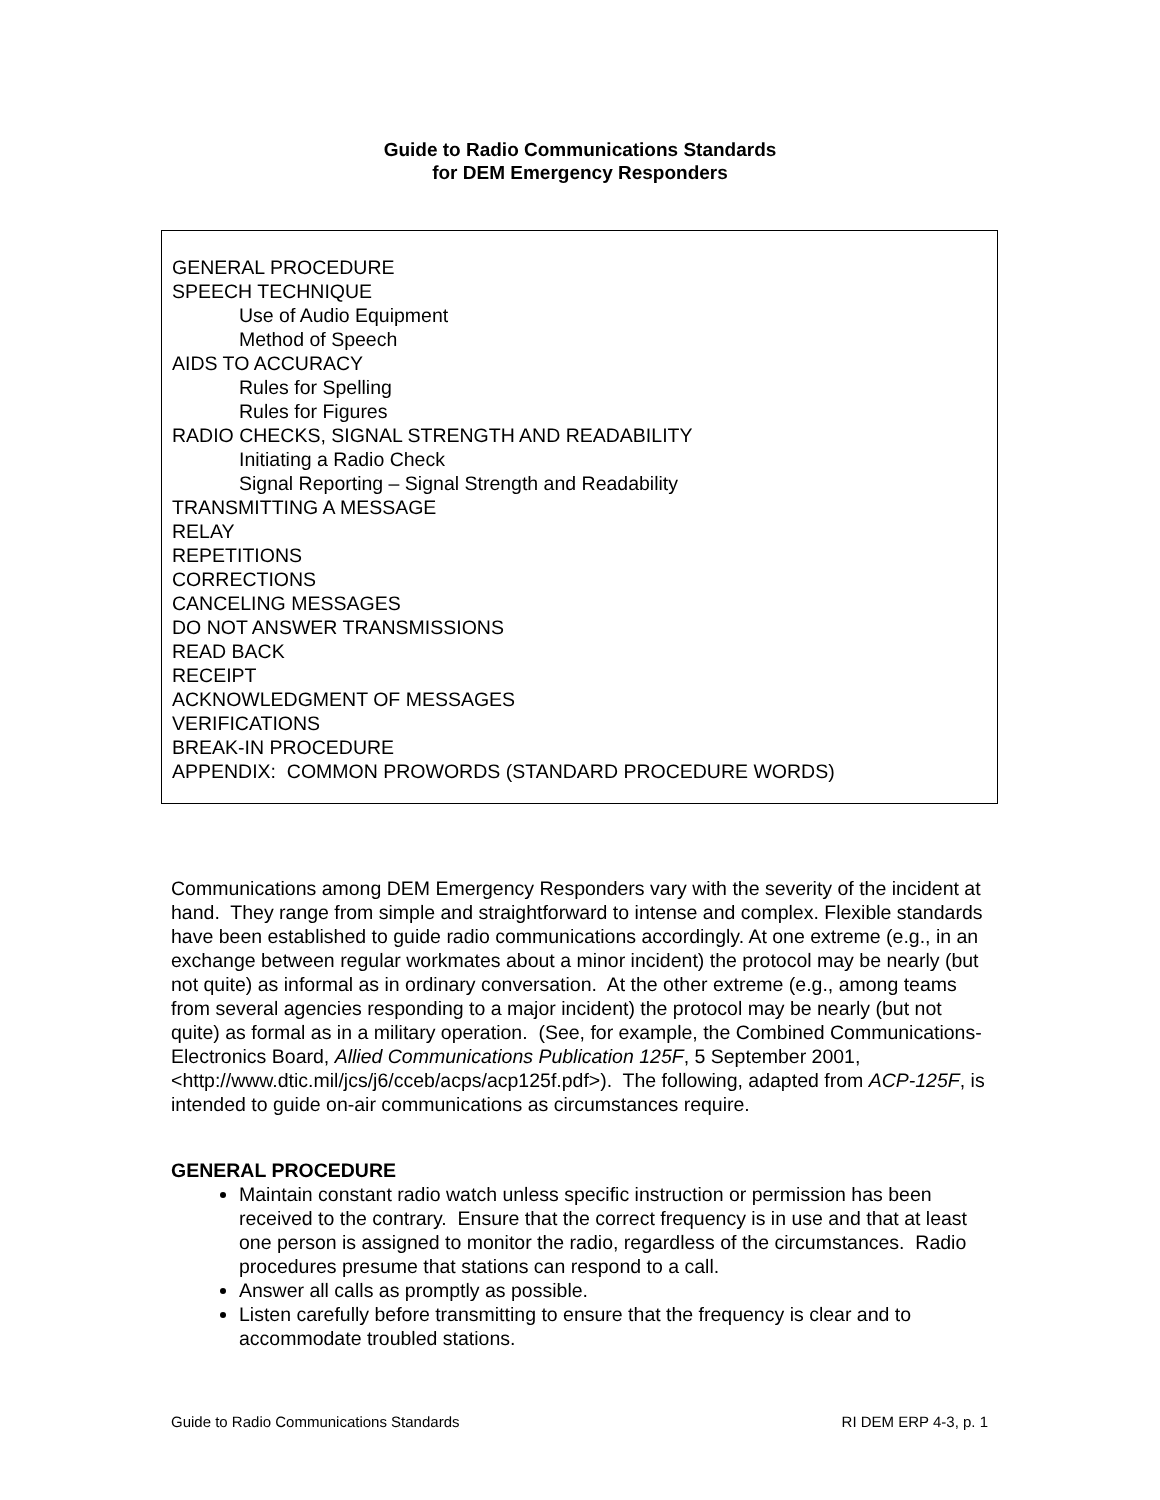Guide to Radio Communications Standards
for DEM Emergency Responders
GENERAL PROCEDURE
SPEECH TECHNIQUE
Use of Audio Equipment
Method of Speech
AIDS TO ACCURACY
Rules for Spelling
Rules for Figures
RADIO CHECKS, SIGNAL STRENGTH AND READABILITY
Initiating a Radio Check
Signal Reporting – Signal Strength and Readability
TRANSMITTING A MESSAGE
RELAY
REPETITIONS
CORRECTIONS
CANCELING MESSAGES
DO NOT ANSWER TRANSMISSIONS
READ BACK
RECEIPT
ACKNOWLEDGMENT OF MESSAGES
VERIFICATIONS
BREAK-IN PROCEDURE
APPENDIX: COMMON PROWORDS (STANDARD PROCEDURE WORDS)
Communications among DEM Emergency Responders vary with the severity of the incident at hand. They range from simple and straightforward to intense and complex. Flexible standards have been established to guide radio communications accordingly. At one extreme (e.g., in an exchange between regular workmates about a minor incident) the protocol may be nearly (but not quite) as informal as in ordinary conversation. At the other extreme (e.g., among teams from several agencies responding to a major incident) the protocol may be nearly (but not quite) as formal as in a military operation. (See, for example, the Combined Communications-Electronics Board, Allied Communications Publication 125F, 5 September 2001, <http://www.dtic.mil/jcs/j6/cceb/acps/acp125f.pdf>). The following, adapted from ACP-125F, is intended to guide on-air communications as circumstances require.
GENERAL PROCEDURE
Maintain constant radio watch unless specific instruction or permission has been received to the contrary. Ensure that the correct frequency is in use and that at least one person is assigned to monitor the radio, regardless of the circumstances. Radio procedures presume that stations can respond to a call.
Answer all calls as promptly as possible.
Listen carefully before transmitting to ensure that the frequency is clear and to accommodate troubled stations.
Guide to Radio Communications Standards RI DEM ERP 4-3, p. 1